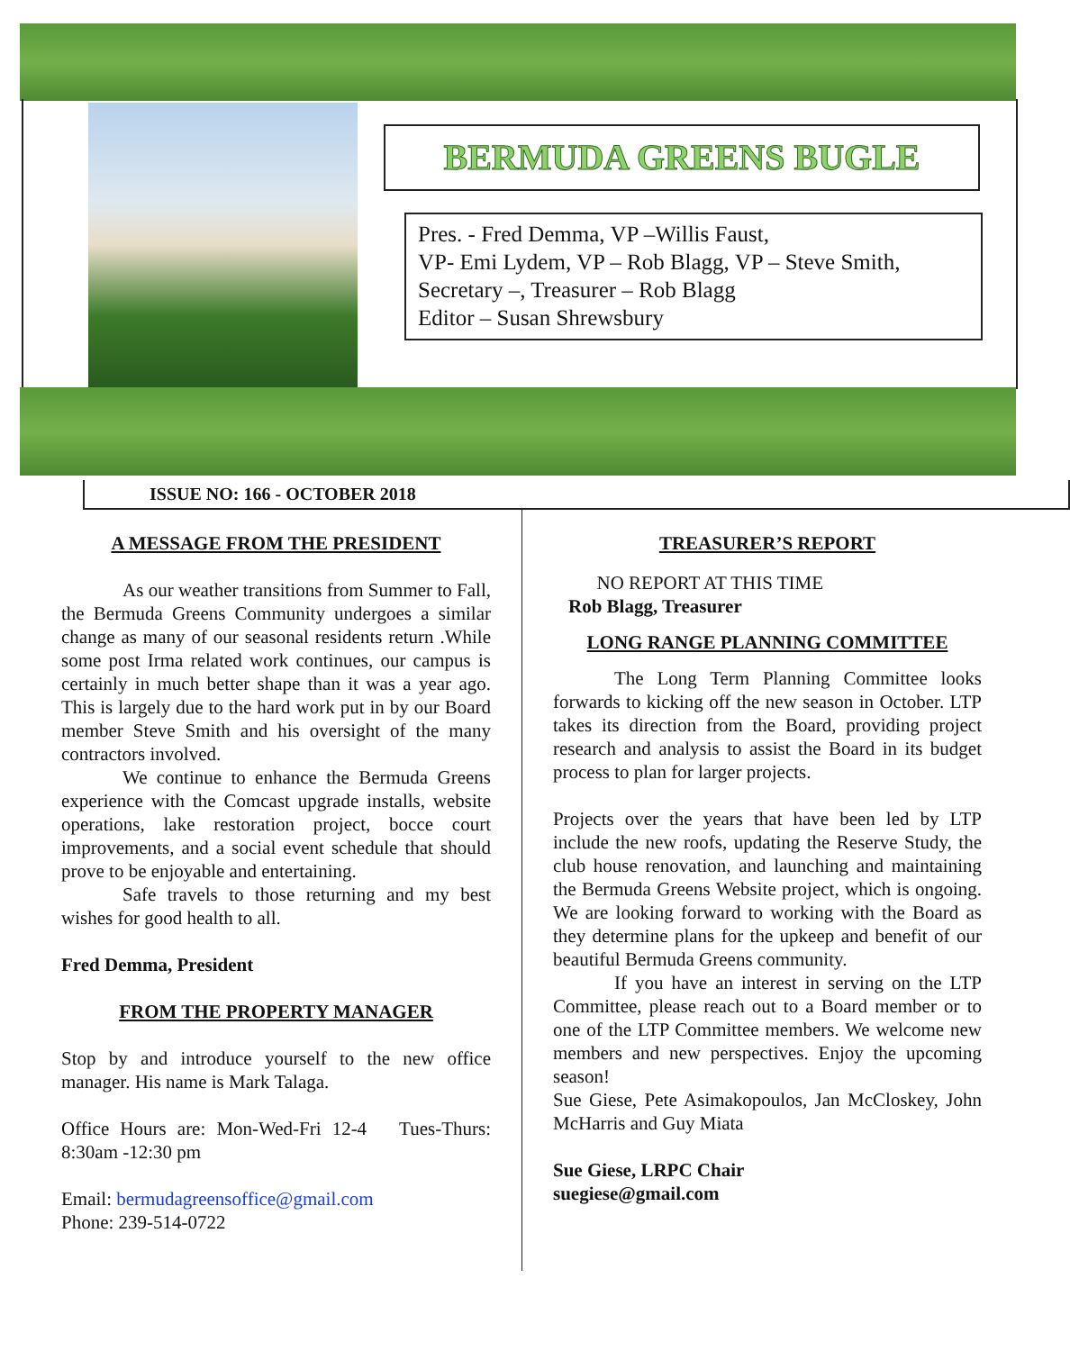BERMUDA GREENS BUGLE
Pres. - Fred Demma, VP –Willis Faust,
VP- Emi Lydem, VP – Rob Blagg, VP – Steve Smith,
Secretary –, Treasurer – Rob Blagg
Editor – Susan Shrewsbury
ISSUE NO: 166 - OCTOBER 2018
A MESSAGE FROM THE PRESIDENT
As our weather transitions from Summer to Fall, the Bermuda Greens Community undergoes a similar change as many of our seasonal residents return .While some post Irma related work continues, our campus is certainly in much better shape than it was a year ago. This is largely due to the hard work put in by our Board member Steve Smith and his oversight of the many contractors involved.
We continue to enhance the Bermuda Greens experience with the Comcast upgrade installs, website operations, lake restoration project, bocce court improvements, and a social event schedule that should prove to be enjoyable and entertaining.
Safe travels to those returning and my best wishes for good health to all.
Fred Demma, President
FROM THE PROPERTY MANAGER
Stop by and introduce yourself to the new office manager. His name is Mark Talaga.
Office Hours are: Mon-Wed-Fri 12-4 Tues-Thurs: 8:30am -12:30 pm
Email: bermudagreensoffice@gmail.com
Phone: 239-514-0722
TREASURER’S REPORT
NO REPORT AT THIS TIME
Rob Blagg, Treasurer
LONG RANGE PLANNING COMMITTEE
The Long Term Planning Committee looks forwards to kicking off the new season in October. LTP takes its direction from the Board, providing project research and analysis to assist the Board in its budget process to plan for larger projects.
Projects over the years that have been led by LTP include the new roofs, updating the Reserve Study, the club house renovation, and launching and maintaining the Bermuda Greens Website project, which is ongoing. We are looking forward to working with the Board as they determine plans for the upkeep and benefit of our beautiful Bermuda Greens community.
If you have an interest in serving on the LTP Committee, please reach out to a Board member or to one of the LTP Committee members. We welcome new members and new perspectives. Enjoy the upcoming season!
Sue Giese, Pete Asimakopoulos, Jan McCloskey, John McHarris and Guy Miata
Sue Giese, LRPC Chair
suegiese@gmail.com